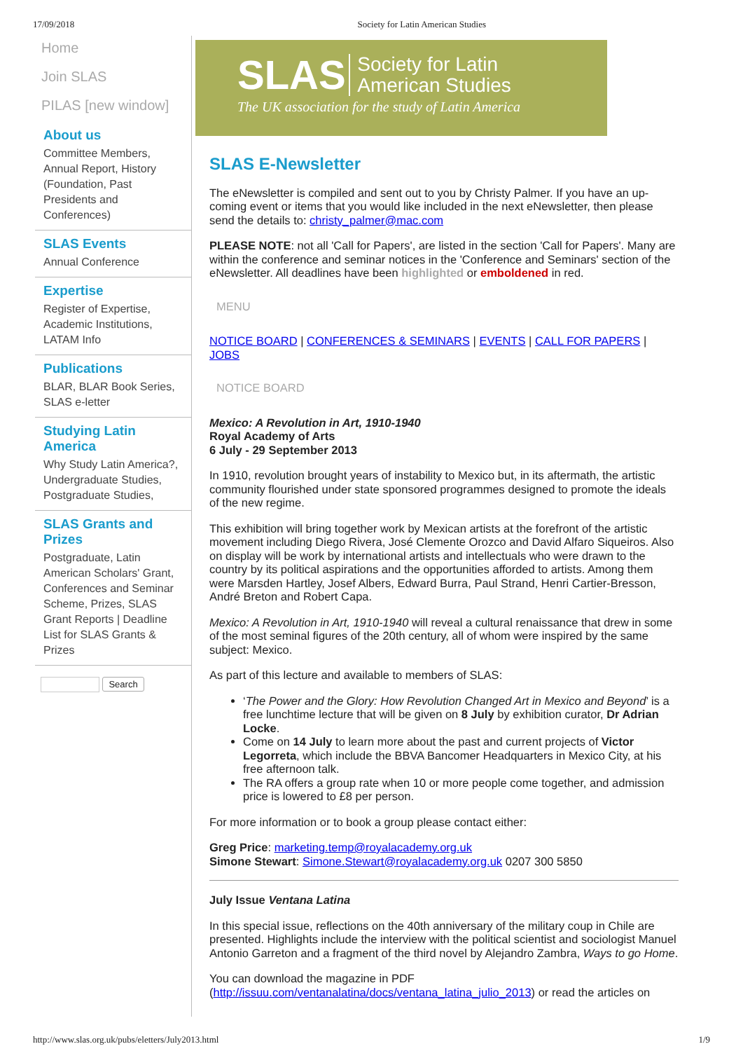17/09/2018 Society for Latin American Studies
Home
Join SLAS
PILAS [new window]
About us
Committee Members, Annual Report, History (Foundation, Past Presidents and Conferences)
SLAS Events
Annual Conference
Expertise
Register of Expertise, Academic Institutions, LATAM Info
Publications
BLAR, BLAR Book Series, SLAS e-letter
Studying Latin America
Why Study Latin America?, Undergraduate Studies, Postgraduate Studies,
SLAS Grants and Prizes
Postgraduate, Latin American Scholars' Grant, Conferences and Seminar Scheme, Prizes, SLAS Grant Reports | Deadline List for SLAS Grants & Prizes
Search
SLAS
Society for Latin
American Studies
The UK association for the study of Latin America
SLAS E-Newsletter
The eNewsletter is compiled and sent out to you by Christy Palmer. If you have an up-coming event or items that you would like included in the next eNewsletter, then please send the details to: christy_palmer@mac.com
PLEASE NOTE: not all 'Call for Papers', are listed in the section 'Call for Papers'. Many are within the conference and seminar notices in the 'Conference and Seminars' section of the eNewsletter. All deadlines have been highlighted or emboldened in red.
MENU
NOTICE BOARD | CONFERENCES & SEMINARS | EVENTS | CALL FOR PAPERS | JOBS
NOTICE BOARD
Mexico: A Revolution in Art, 1910-1940
Royal Academy of Arts
6 July - 29 September 2013
In 1910, revolution brought years of instability to Mexico but, in its aftermath, the artistic community flourished under state sponsored programmes designed to promote the ideals of the new regime.
This exhibition will bring together work by Mexican artists at the forefront of the artistic movement including Diego Rivera, José Clemente Orozco and David Alfaro Siqueiros. Also on display will be work by international artists and intellectuals who were drawn to the country by its political aspirations and the opportunities afforded to artists. Among them were Marsden Hartley, Josef Albers, Edward Burra, Paul Strand, Henri Cartier-Bresson, André Breton and Robert Capa.
Mexico: A Revolution in Art, 1910-1940 will reveal a cultural renaissance that drew in some of the most seminal figures of the 20th century, all of whom were inspired by the same subject: Mexico.
As part of this lecture and available to members of SLAS:
‘The Power and the Glory: How Revolution Changed Art in Mexico and Beyond’ is a free lunchtime lecture that will be given on 8 July by exhibition curator, Dr Adrian Locke.
Come on 14 July to learn more about the past and current projects of Victor Legorreta, which include the BBVA Bancomer Headquarters in Mexico City, at his free afternoon talk.
The RA offers a group rate when 10 or more people come together, and admission price is lowered to £8 per person.
For more information or to book a group please contact either:
Greg Price: marketing.temp@royalacademy.org.uk
Simone Stewart: Simone.Stewart@royalacademy.org.uk 0207 300 5850
July Issue Ventana Latina
In this special issue, reflections on the 40th anniversary of the military coup in Chile are presented. Highlights include the interview with the political scientist and sociologist Manuel Antonio Garreton and a fragment of the third novel by Alejandro Zambra, Ways to go Home.
You can download the magazine in PDF (http://issuu.com/ventanalatina/docs/ventana_latina_julio_2013) or read the articles on
http://www.slas.org.uk/pubs/eletters/July2013.html 1/9